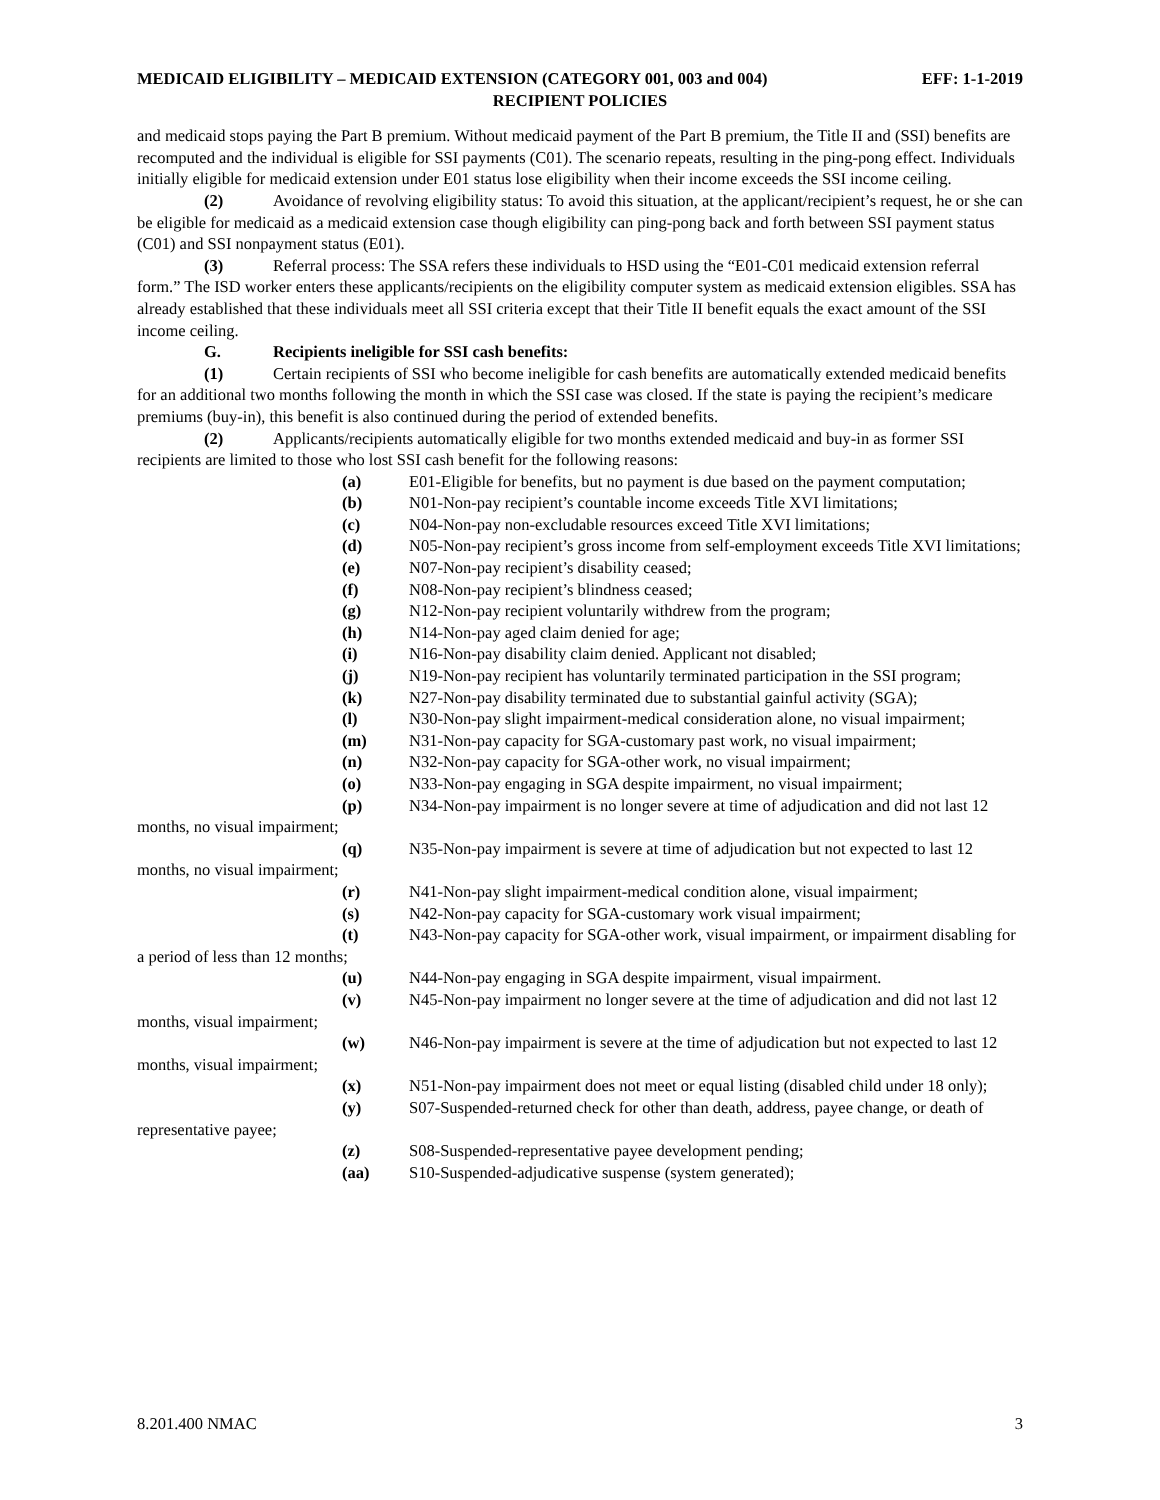MEDICAID ELIGIBILITY – MEDICAID EXTENSION (CATEGORY 001, 003 and 004) EFF: 1-1-2019
RECIPIENT POLICIES
and medicaid stops paying the Part B premium. Without medicaid payment of the Part B premium, the Title II and (SSI) benefits are recomputed and the individual is eligible for SSI payments (C01). The scenario repeats, resulting in the ping-pong effect. Individuals initially eligible for medicaid extension under E01 status lose eligibility when their income exceeds the SSI income ceiling.
(2) Avoidance of revolving eligibility status: To avoid this situation, at the applicant/recipient’s request, he or she can be eligible for medicaid as a medicaid extension case though eligibility can ping-pong back and forth between SSI payment status (C01) and SSI nonpayment status (E01).
(3) Referral process: The SSA refers these individuals to HSD using the “E01-C01 medicaid extension referral form.” The ISD worker enters these applicants/recipients on the eligibility computer system as medicaid extension eligibles. SSA has already established that these individuals meet all SSI criteria except that their Title II benefit equals the exact amount of the SSI income ceiling.
G. Recipients ineligible for SSI cash benefits:
(1) Certain recipients of SSI who become ineligible for cash benefits are automatically extended medicaid benefits for an additional two months following the month in which the SSI case was closed. If the state is paying the recipient’s medicare premiums (buy-in), this benefit is also continued during the period of extended benefits.
(2) Applicants/recipients automatically eligible for two months extended medicaid and buy-in as former SSI recipients are limited to those who lost SSI cash benefit for the following reasons:
(a) E01-Eligible for benefits, but no payment is due based on the payment computation;
(b) N01-Non-pay recipient’s countable income exceeds Title XVI limitations;
(c) N04-Non-pay non-excludable resources exceed Title XVI limitations;
(d) N05-Non-pay recipient’s gross income from self-employment exceeds Title XVI limitations;
(e) N07-Non-pay recipient’s disability ceased;
(f) N08-Non-pay recipient’s blindness ceased;
(g) N12-Non-pay recipient voluntarily withdrew from the program;
(h) N14-Non-pay aged claim denied for age;
(i) N16-Non-pay disability claim denied. Applicant not disabled;
(j) N19-Non-pay recipient has voluntarily terminated participation in the SSI program;
(k) N27-Non-pay disability terminated due to substantial gainful activity (SGA);
(l) N30-Non-pay slight impairment-medical consideration alone, no visual impairment;
(m) N31-Non-pay capacity for SGA-customary past work, no visual impairment;
(n) N32-Non-pay capacity for SGA-other work, no visual impairment;
(o) N33-Non-pay engaging in SGA despite impairment, no visual impairment;
(p) N34-Non-pay impairment is no longer severe at time of adjudication and did not last 12 months, no visual impairment;
(q) N35-Non-pay impairment is severe at time of adjudication but not expected to last 12 months, no visual impairment;
(r) N41-Non-pay slight impairment-medical condition alone, visual impairment;
(s) N42-Non-pay capacity for SGA-customary work visual impairment;
(t) N43-Non-pay capacity for SGA-other work, visual impairment, or impairment disabling for a period of less than 12 months;
(u) N44-Non-pay engaging in SGA despite impairment, visual impairment.
(v) N45-Non-pay impairment no longer severe at the time of adjudication and did not last 12 months, visual impairment;
(w) N46-Non-pay impairment is severe at the time of adjudication but not expected to last 12 months, visual impairment;
(x) N51-Non-pay impairment does not meet or equal listing (disabled child under 18 only);
(y) S07-Suspended-returned check for other than death, address, payee change, or death of representative payee;
(z) S08-Suspended-representative payee development pending;
(aa) S10-Suspended-adjudicative suspense (system generated);
8.201.400 NMAC 3